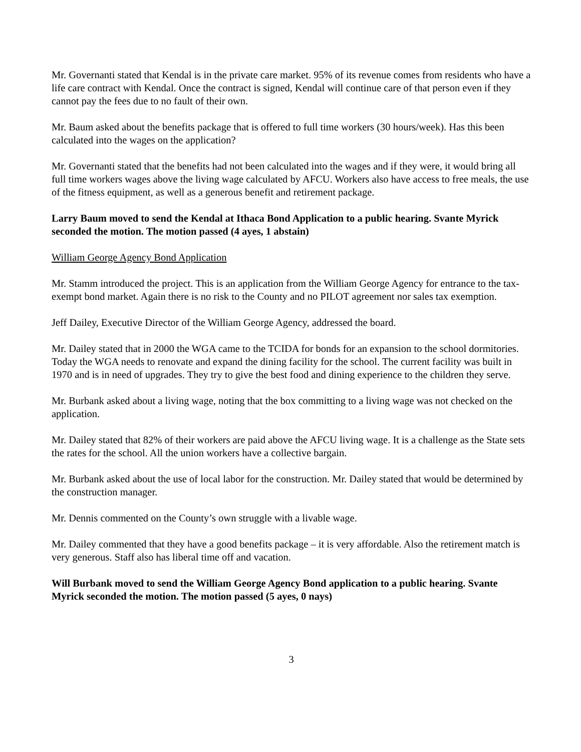Mr. Governanti stated that Kendal is in the private care market. 95% of its revenue comes from residents who have a life care contract with Kendal. Once the contract is signed, Kendal will continue care of that person even if they cannot pay the fees due to no fault of their own.
Mr. Baum asked about the benefits package that is offered to full time workers (30 hours/week). Has this been calculated into the wages on the application?
Mr. Governanti stated that the benefits had not been calculated into the wages and if they were, it would bring all full time workers wages above the living wage calculated by AFCU. Workers also have access to free meals, the use of the fitness equipment, as well as a generous benefit and retirement package.
Larry Baum moved to send the Kendal at Ithaca Bond Application to a public hearing. Svante Myrick seconded the motion. The motion passed (4 ayes, 1 abstain)
William George Agency Bond Application
Mr. Stamm introduced the project. This is an application from the William George Agency for entrance to the tax-exempt bond market. Again there is no risk to the County and no PILOT agreement nor sales tax exemption.
Jeff Dailey, Executive Director of the William George Agency, addressed the board.
Mr. Dailey stated that in 2000 the WGA came to the TCIDA for bonds for an expansion to the school dormitories. Today the WGA needs to renovate and expand the dining facility for the school. The current facility was built in 1970 and is in need of upgrades. They try to give the best food and dining experience to the children they serve.
Mr. Burbank asked about a living wage, noting that the box committing to a living wage was not checked on the application.
Mr. Dailey stated that 82% of their workers are paid above the AFCU living wage. It is a challenge as the State sets the rates for the school. All the union workers have a collective bargain.
Mr. Burbank asked about the use of local labor for the construction. Mr. Dailey stated that would be determined by the construction manager.
Mr. Dennis commented on the County’s own struggle with a livable wage.
Mr. Dailey commented that they have a good benefits package – it is very affordable. Also the retirement match is very generous. Staff also has liberal time off and vacation.
Will Burbank moved to send the William George Agency Bond application to a public hearing. Svante Myrick seconded the motion. The motion passed (5 ayes, 0 nays)
3